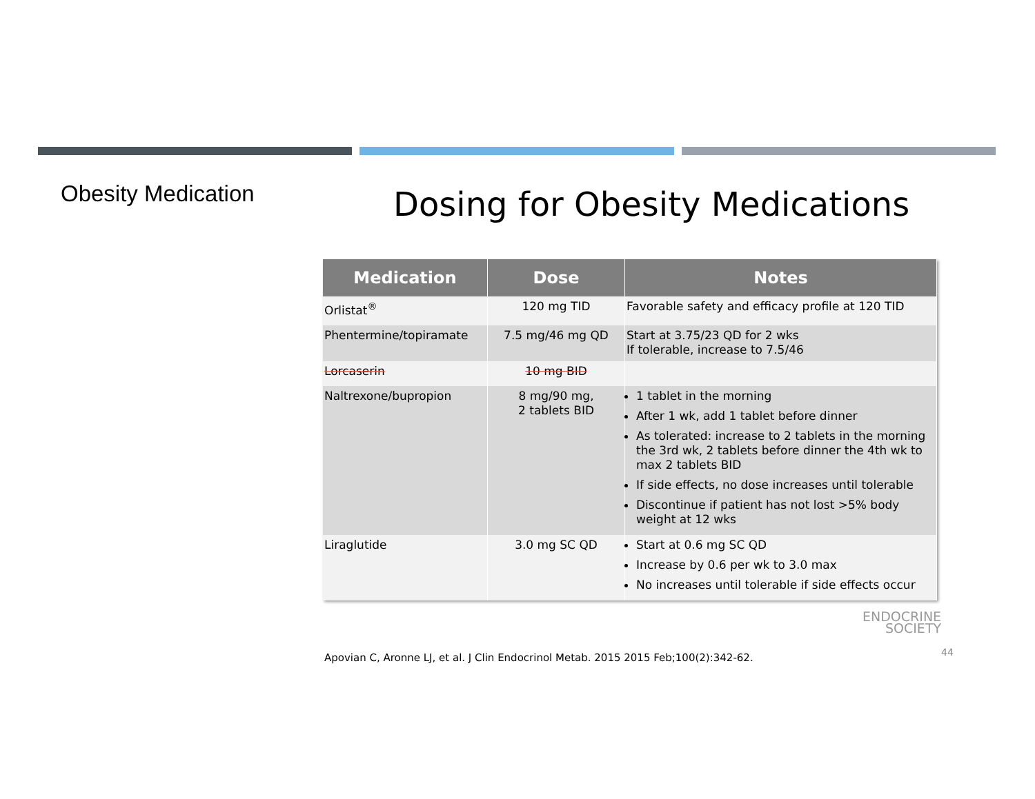Obesity Medication Dosing for Obesity Medications
| Medication | Dose | Notes |
| --- | --- | --- |
| Orlistat<sup>®</sup> | 120 mg TID | Favorable safety and efficacy profile at 120 TID |
| Phentermine/topiramate | 7.5 mg/46 mg QD | Start at 3.75/23 QD for 2 wks If tolerable, increase to 7.5/46 |
| Lorcaserin | 10 mg BID | |
| Naltrexone/bupropion | 8 mg/90 mg, 2 tablets BID | 1 tablet in the morning After 1 wk, add 1 tablet before dinner As tolerated: increase to 2 tablets in the morning the 3rd wk, 2 tablets before dinner the 4th wk to max 2 tablets BID If side effects, no dose increases until tolerable Discontinue if patient has not lost >5% body weight at 12 wks |
| Liraglutide | 3.0 mg SC QD | Start at 0.6 mg SC QD Increase by 0.6 per wk to 3.0 max No increases until tolerable if side effects occur |
ENDOCRINE
SOCIETY
44
Apovian C, Aronne LJ, et al. J Clin Endocrinol Metab. 2015 2015 Feb;100(2):342-62.